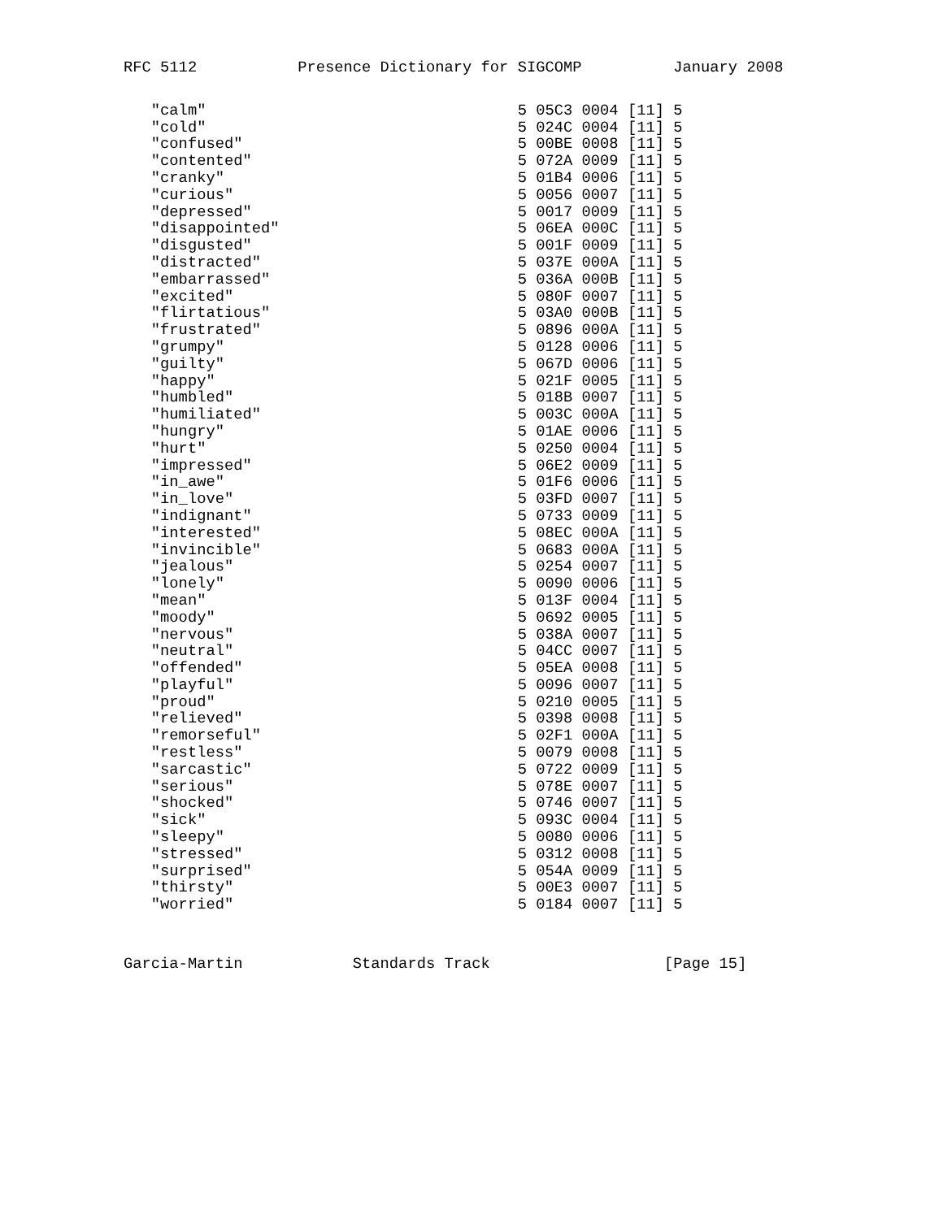RFC 5112           Presence Dictionary for SIGCOMP          January 2008
   "calm"                                  5 05C3 0004 [11] 5
   "cold"                                  5 024C 0004 [11] 5
   "confused"                              5 00BE 0008 [11] 5
   "contented"                             5 072A 0009 [11] 5
   "cranky"                                5 01B4 0006 [11] 5
   "curious"                               5 0056 0007 [11] 5
   "depressed"                             5 0017 0009 [11] 5
   "disappointed"                          5 06EA 000C [11] 5
   "disgusted"                             5 001F 0009 [11] 5
   "distracted"                            5 037E 000A [11] 5
   "embarrassed"                           5 036A 000B [11] 5
   "excited"                               5 080F 0007 [11] 5
   "flirtatious"                           5 03A0 000B [11] 5
   "frustrated"                            5 0896 000A [11] 5
   "grumpy"                                5 0128 0006 [11] 5
   "guilty"                                5 067D 0006 [11] 5
   "happy"                                 5 021F 0005 [11] 5
   "humbled"                               5 018B 0007 [11] 5
   "humiliated"                            5 003C 000A [11] 5
   "hungry"                                5 01AE 0006 [11] 5
   "hurt"                                  5 0250 0004 [11] 5
   "impressed"                             5 06E2 0009 [11] 5
   "in_awe"                                5 01F6 0006 [11] 5
   "in_love"                               5 03FD 0007 [11] 5
   "indignant"                             5 0733 0009 [11] 5
   "interested"                            5 08EC 000A [11] 5
   "invincible"                            5 0683 000A [11] 5
   "jealous"                               5 0254 0007 [11] 5
   "lonely"                                5 0090 0006 [11] 5
   "mean"                                  5 013F 0004 [11] 5
   "moody"                                 5 0692 0005 [11] 5
   "nervous"                               5 038A 0007 [11] 5
   "neutral"                               5 04CC 0007 [11] 5
   "offended"                              5 05EA 0008 [11] 5
   "playful"                               5 0096 0007 [11] 5
   "proud"                                 5 0210 0005 [11] 5
   "relieved"                              5 0398 0008 [11] 5
   "remorseful"                            5 02F1 000A [11] 5
   "restless"                              5 0079 0008 [11] 5
   "sarcastic"                             5 0722 0009 [11] 5
   "serious"                               5 078E 0007 [11] 5
   "shocked"                               5 0746 0007 [11] 5
   "sick"                                  5 093C 0004 [11] 5
   "sleepy"                                5 0080 0006 [11] 5
   "stressed"                              5 0312 0008 [11] 5
   "surprised"                             5 054A 0009 [11] 5
   "thirsty"                               5 00E3 0007 [11] 5
   "worried"                               5 0184 0007 [11] 5
Garcia-Martin            Standards Track                   [Page 15]